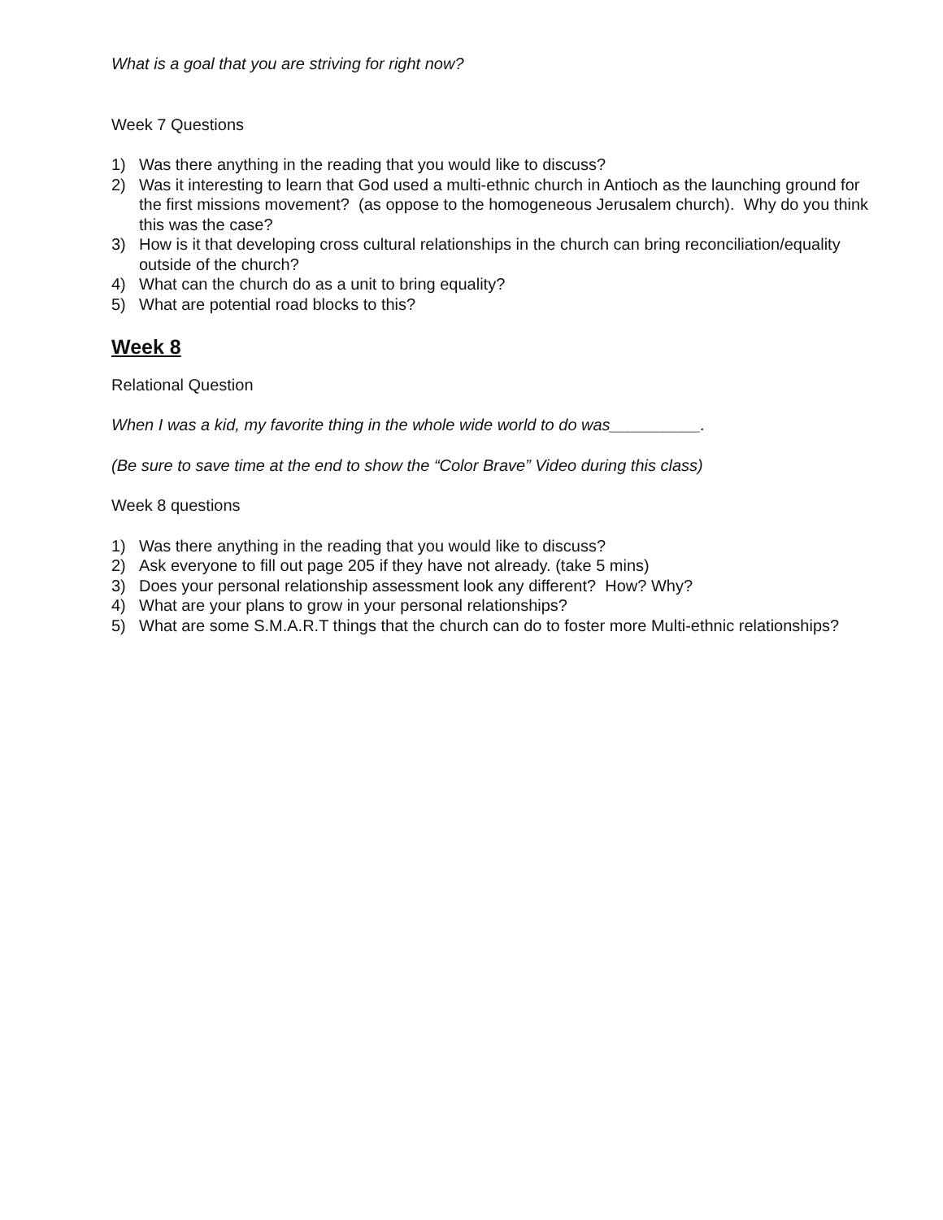What is a goal that you are striving for right now?
Week 7 Questions
1) Was there anything in the reading that you would like to discuss?
2) Was it interesting to learn that God used a multi-ethnic church in Antioch as the launching ground for the first missions movement? (as oppose to the homogeneous Jerusalem church). Why do you think this was the case?
3) How is it that developing cross cultural relationships in the church can bring reconciliation/equality outside of the church?
4) What can the church do as a unit to bring equality?
5) What are potential road blocks to this?
Week 8
Relational Question
When I was a kid, my favorite thing in the whole wide world to do was__________.
(Be sure to save time at the end to show the “Color Brave” Video during this class)
Week 8 questions
1) Was there anything in the reading that you would like to discuss?
2) Ask everyone to fill out page 205 if they have not already. (take 5 mins)
3) Does your personal relationship assessment look any different? How? Why?
4) What are your plans to grow in your personal relationships?
5) What are some S.M.A.R.T things that the church can do to foster more Multi-ethnic relationships?